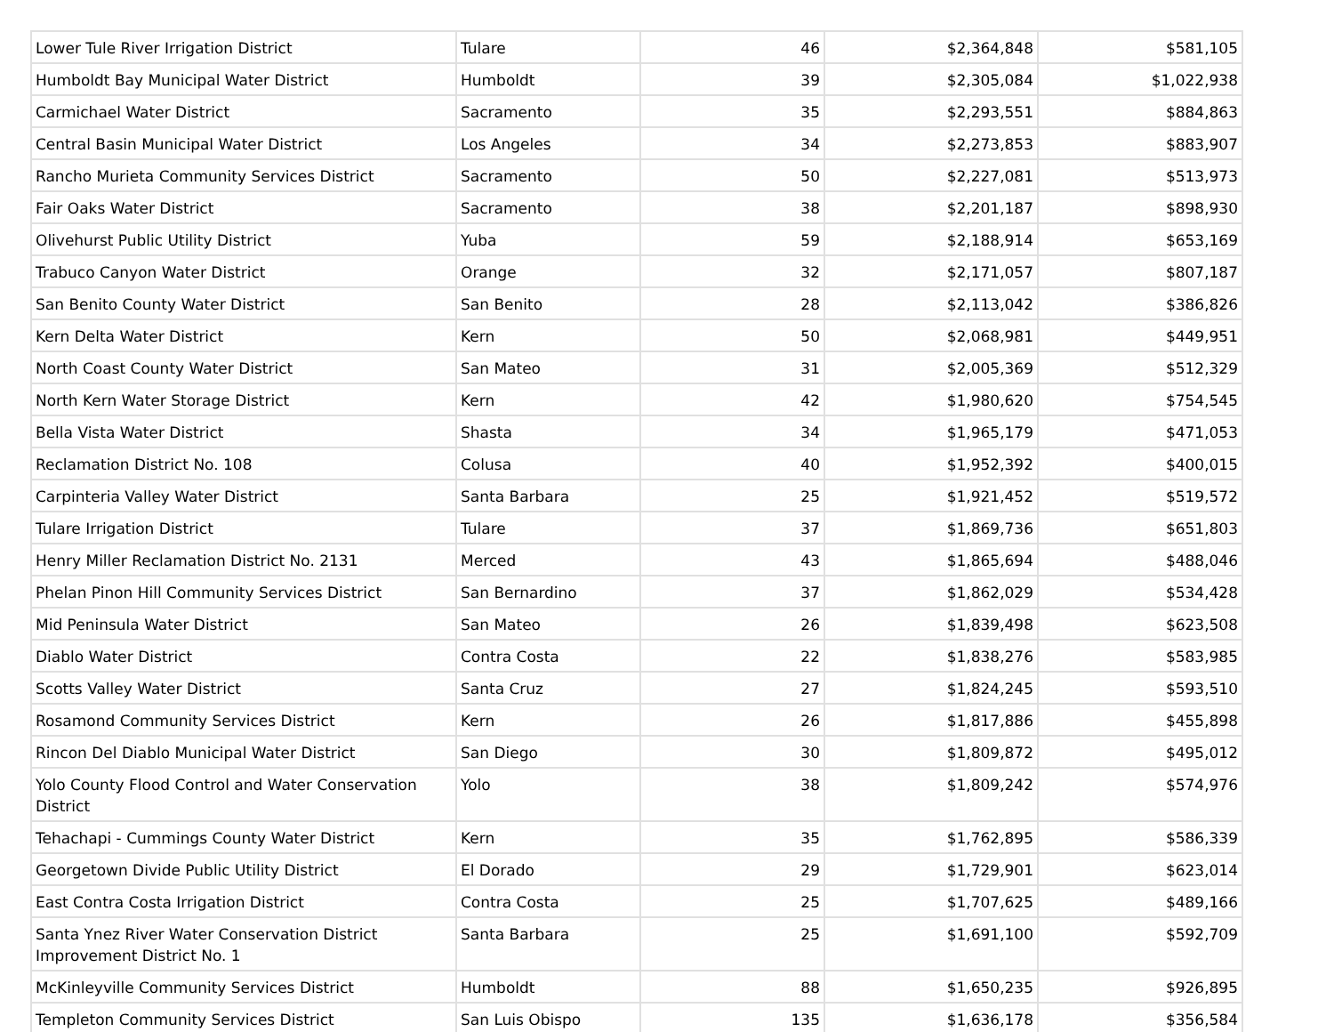| Lower Tule River Irrigation District | Tulare | 46 | $2,364,848 | $581,105 |
| Humboldt Bay Municipal Water District | Humboldt | 39 | $2,305,084 | $1,022,938 |
| Carmichael Water District | Sacramento | 35 | $2,293,551 | $884,863 |
| Central Basin Municipal Water District | Los Angeles | 34 | $2,273,853 | $883,907 |
| Rancho Murieta Community Services District | Sacramento | 50 | $2,227,081 | $513,973 |
| Fair Oaks Water District | Sacramento | 38 | $2,201,187 | $898,930 |
| Olivehurst Public Utility District | Yuba | 59 | $2,188,914 | $653,169 |
| Trabuco Canyon Water District | Orange | 32 | $2,171,057 | $807,187 |
| San Benito County Water District | San Benito | 28 | $2,113,042 | $386,826 |
| Kern Delta Water District | Kern | 50 | $2,068,981 | $449,951 |
| North Coast County Water District | San Mateo | 31 | $2,005,369 | $512,329 |
| North Kern Water Storage District | Kern | 42 | $1,980,620 | $754,545 |
| Bella Vista Water District | Shasta | 34 | $1,965,179 | $471,053 |
| Reclamation District No. 108 | Colusa | 40 | $1,952,392 | $400,015 |
| Carpinteria Valley Water District | Santa Barbara | 25 | $1,921,452 | $519,572 |
| Tulare Irrigation District | Tulare | 37 | $1,869,736 | $651,803 |
| Henry Miller Reclamation District No. 2131 | Merced | 43 | $1,865,694 | $488,046 |
| Phelan Pinon Hill Community Services District | San Bernardino | 37 | $1,862,029 | $534,428 |
| Mid Peninsula Water District | San Mateo | 26 | $1,839,498 | $623,508 |
| Diablo Water District | Contra Costa | 22 | $1,838,276 | $583,985 |
| Scotts Valley Water District | Santa Cruz | 27 | $1,824,245 | $593,510 |
| Rosamond Community Services District | Kern | 26 | $1,817,886 | $455,898 |
| Rincon Del Diablo Municipal Water District | San Diego | 30 | $1,809,872 | $495,012 |
| Yolo County Flood Control and Water Conservation District | Yolo | 38 | $1,809,242 | $574,976 |
| Tehachapi - Cummings County Water District | Kern | 35 | $1,762,895 | $586,339 |
| Georgetown Divide Public Utility District | El Dorado | 29 | $1,729,901 | $623,014 |
| East Contra Costa Irrigation District | Contra Costa | 25 | $1,707,625 | $489,166 |
| Santa Ynez River Water Conservation District Improvement District No. 1 | Santa Barbara | 25 | $1,691,100 | $592,709 |
| McKinleyville Community Services District | Humboldt | 88 | $1,650,235 | $926,895 |
| Templeton Community Services District | San Luis Obispo | 135 | $1,636,178 | $356,584 |